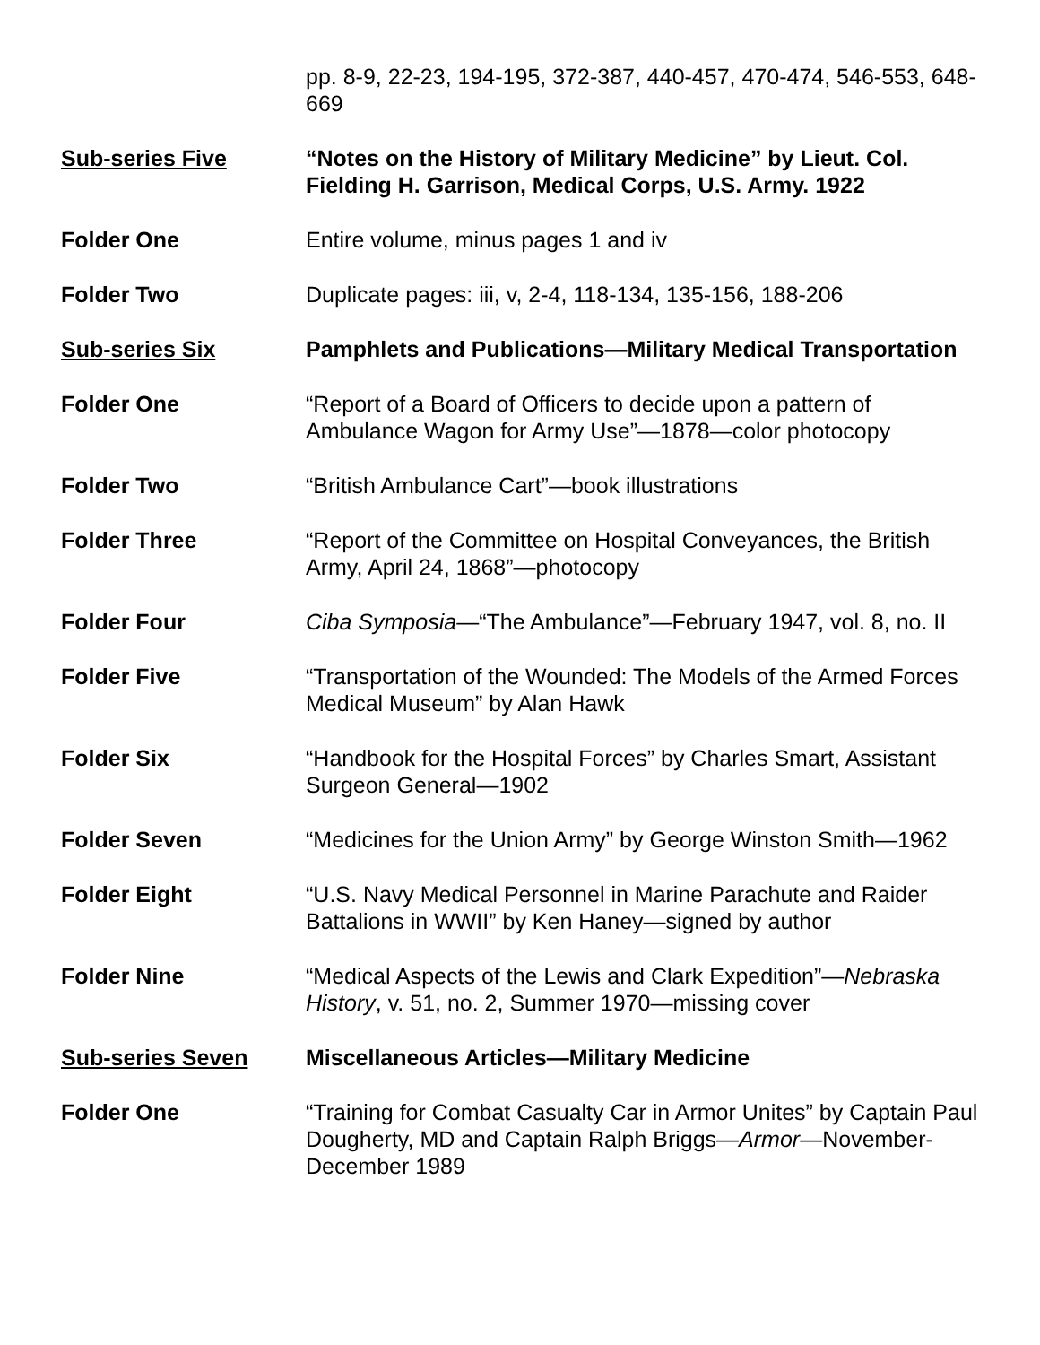pp. 8-9, 22-23, 194-195, 372-387, 440-457, 470-474, 546-553, 648-669
Sub-series Five “Notes on the History of Military Medicine” by Lieut. Col. Fielding H. Garrison, Medical Corps, U.S. Army. 1922
Folder One Entire volume, minus pages 1 and iv
Folder Two Duplicate pages: iii, v, 2-4, 118-134, 135-156, 188-206
Sub-series Six Pamphlets and Publications—Military Medical Transportation
Folder One “Report of a Board of Officers to decide upon a pattern of Ambulance Wagon for Army Use”—1878—color photocopy
Folder Two “British Ambulance Cart”—book illustrations
Folder Three “Report of the Committee on Hospital Conveyances, the British Army, April 24, 1868”—photocopy
Folder Four Ciba Symposia—“The Ambulance”—February 1947, vol. 8, no. II
Folder Five “Transportation of the Wounded: The Models of the Armed Forces Medical Museum” by Alan Hawk
Folder Six “Handbook for the Hospital Forces” by Charles Smart, Assistant Surgeon General—1902
Folder Seven “Medicines for the Union Army” by George Winston Smith—1962
Folder Eight “U.S. Navy Medical Personnel in Marine Parachute and Raider Battalions in WWII” by Ken Haney—signed by author
Folder Nine “Medical Aspects of the Lewis and Clark Expedition”—Nebraska History, v. 51, no. 2, Summer 1970—missing cover
Sub-series Seven Miscellaneous Articles—Military Medicine
Folder One “Training for Combat Casualty Car in Armor Unites” by Captain Paul Dougherty, MD and Captain Ralph Briggs—Armor—November-December 1989